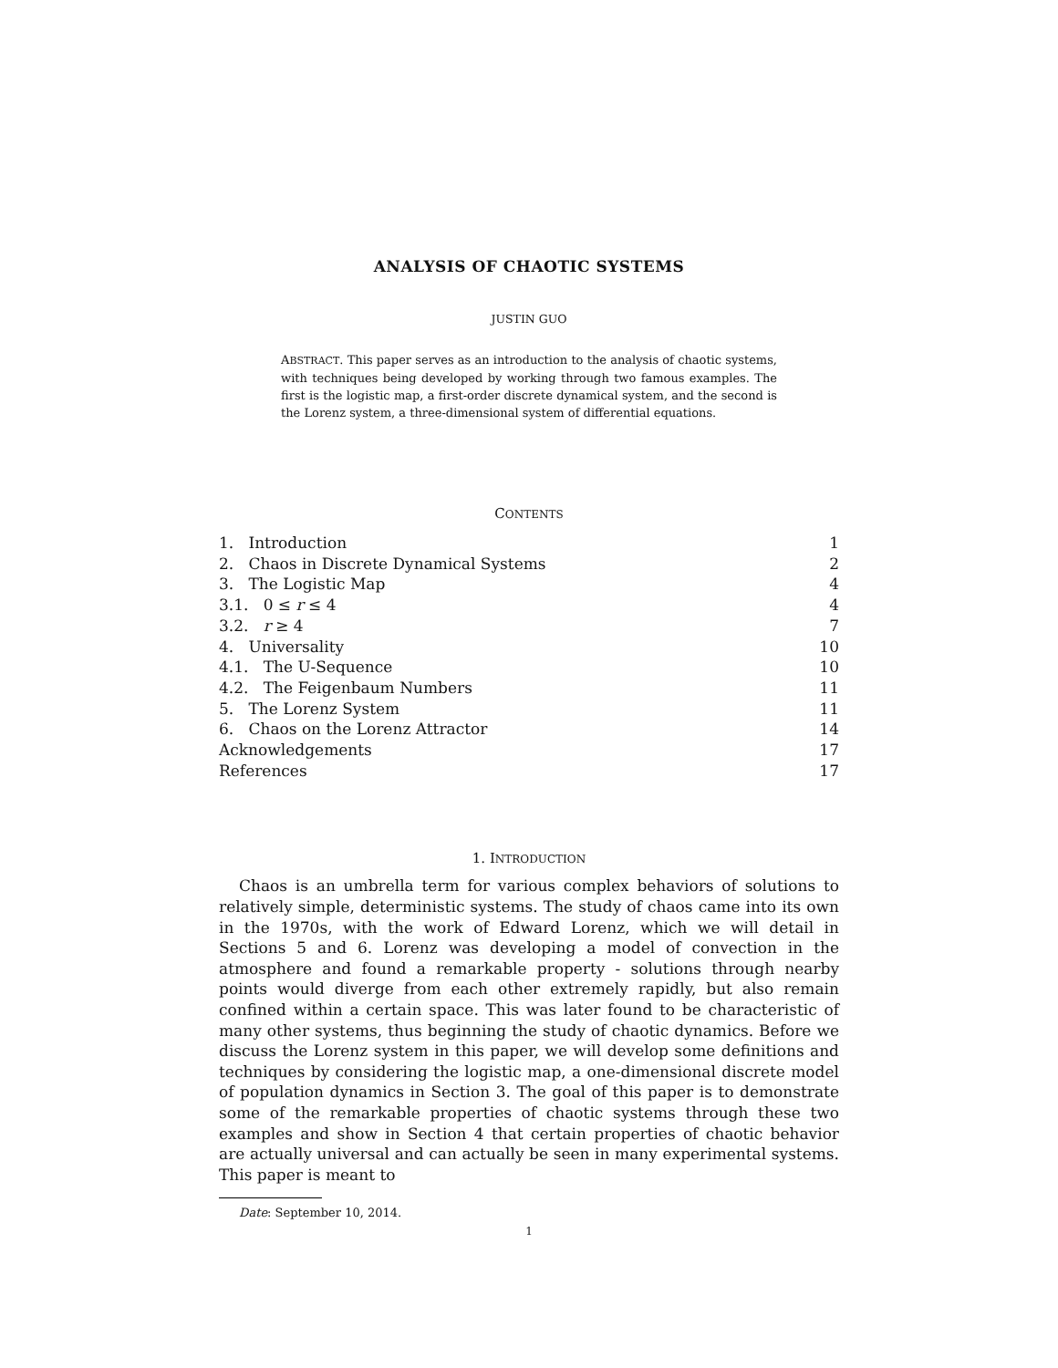ANALYSIS OF CHAOTIC SYSTEMS
JUSTIN GUO
ABSTRACT. This paper serves as an introduction to the analysis of chaotic systems, with techniques being developed by working through two famous examples. The first is the logistic map, a first-order discrete dynamical system, and the second is the Lorenz system, a three-dimensional system of differential equations.
CONTENTS
| 1. Introduction | 1 |
| 2. Chaos in Discrete Dynamical Systems | 2 |
| 3. The Logistic Map | 4 |
| 3.1. 0 ≤ r ≤ 4 | 4 |
| 3.2. r ≥ 4 | 7 |
| 4. Universality | 10 |
| 4.1. The U-Sequence | 10 |
| 4.2. The Feigenbaum Numbers | 11 |
| 5. The Lorenz System | 11 |
| 6. Chaos on the Lorenz Attractor | 14 |
| Acknowledgements | 17 |
| References | 17 |
1. INTRODUCTION
Chaos is an umbrella term for various complex behaviors of solutions to relatively simple, deterministic systems. The study of chaos came into its own in the 1970s, with the work of Edward Lorenz, which we will detail in Sections 5 and 6. Lorenz was developing a model of convection in the atmosphere and found a remarkable property - solutions through nearby points would diverge from each other extremely rapidly, but also remain confined within a certain space. This was later found to be characteristic of many other systems, thus beginning the study of chaotic dynamics. Before we discuss the Lorenz system in this paper, we will develop some definitions and techniques by considering the logistic map, a one-dimensional discrete model of population dynamics in Section 3. The goal of this paper is to demonstrate some of the remarkable properties of chaotic systems through these two examples and show in Section 4 that certain properties of chaotic behavior are actually universal and can actually be seen in many experimental systems. This paper is meant to
Date: September 10, 2014.
1